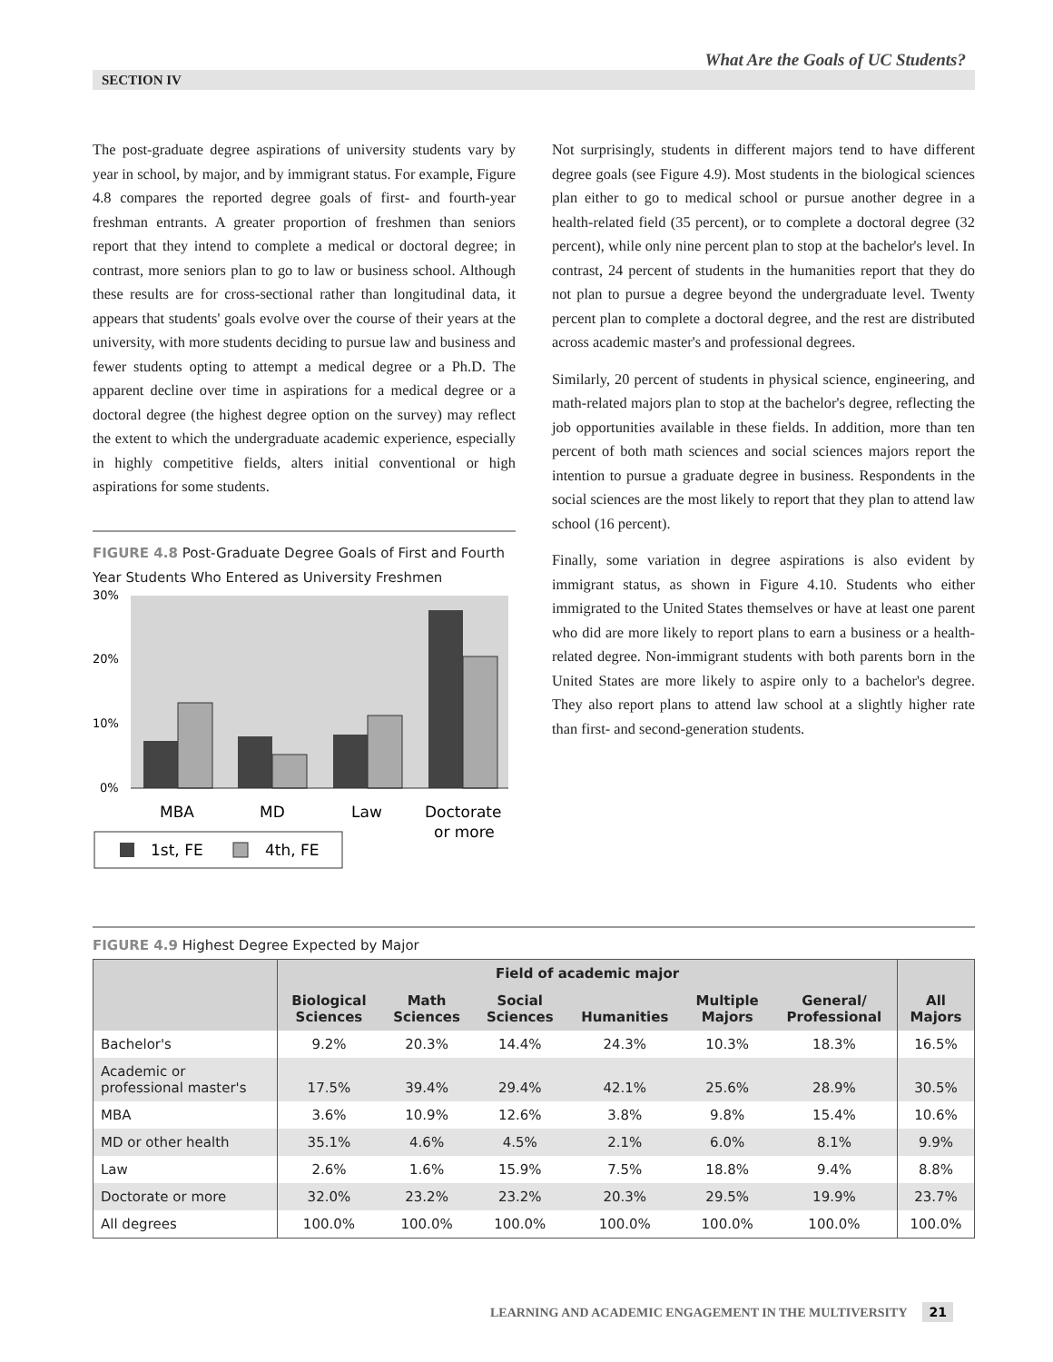What Are the Goals of UC Students?
SECTION IV
The post-graduate degree aspirations of university students vary by year in school, by major, and by immigrant status. For example, Figure 4.8 compares the reported degree goals of first- and fourth-year freshman entrants. A greater proportion of freshmen than seniors report that they intend to complete a medical or doctoral degree; in contrast, more seniors plan to go to law or business school. Although these results are for cross-sectional rather than longitudinal data, it appears that students' goals evolve over the course of their years at the university, with more students deciding to pursue law and business and fewer students opting to attempt a medical degree or a Ph.D. The apparent decline over time in aspirations for a medical degree or a doctoral degree (the highest degree option on the survey) may reflect the extent to which the undergraduate academic experience, especially in highly competitive fields, alters initial conventional or high aspirations for some students.
FIGURE 4.8 Post-Graduate Degree Goals of First and Fourth Year Students Who Entered as University Freshmen
30%
20%
10%
0%
MBA
MD
Law
Doctorate
or more
1st, FE
4th, FE
Not surprisingly, students in different majors tend to have different degree goals (see Figure 4.9). Most students in the biological sciences plan either to go to medical school or pursue another degree in a health-related field (35 percent), or to complete a doctoral degree (32 percent), while only nine percent plan to stop at the bachelor's level. In contrast, 24 percent of students in the humanities report that they do not plan to pursue a degree beyond the undergraduate level. Twenty percent plan to complete a doctoral degree, and the rest are distributed across academic master's and professional degrees.
Similarly, 20 percent of students in physical science, engineering, and math-related majors plan to stop at the bachelor's degree, reflecting the job opportunities available in these fields. In addition, more than ten percent of both math sciences and social sciences majors report the intention to pursue a graduate degree in business. Respondents in the social sciences are the most likely to report that they plan to attend law school (16 percent).
Finally, some variation in degree aspirations is also evident by immigrant status, as shown in Figure 4.10. Students who either immigrated to the United States themselves or have at least one parent who did are more likely to report plans to earn a business or a health-related degree. Non-immigrant students with both parents born in the United States are more likely to aspire only to a bachelor's degree. They also report plans to attend law school at a slightly higher rate than first- and second-generation students.
FIGURE 4.9 Highest Degree Expected by Major
| | Field of academic major | | | | | | All Majors |
| --- | --- | --- | --- | --- | --- | --- | --- |
| | Biological Sciences | Math Sciences | Social Sciences | Humanities | Multiple Majors | General/ Professional | |
| Bachelor's | 9.2% | 20.3% | 14.4% | 24.3% | 10.3% | 18.3% | 16.5% |
| Academic or professional master's | 17.5% | 39.4% | 29.4% | 42.1% | 25.6% | 28.9% | 30.5% |
| MBA | 3.6% | 10.9% | 12.6% | 3.8% | 9.8% | 15.4% | 10.6% |
| MD or other health | 35.1% | 4.6% | 4.5% | 2.1% | 6.0% | 8.1% | 9.9% |
| Law | 2.6% | 1.6% | 15.9% | 7.5% | 18.8% | 9.4% | 8.8% |
| Doctorate or more | 32.0% | 23.2% | 23.2% | 20.3% | 29.5% | 19.9% | 23.7% |
| All degrees | 100.0% | 100.0% | 100.0% | 100.0% | 100.0% | 100.0% | 100.0% |
LEARNING AND ACADEMIC ENGAGEMENT IN THE MULTIVERSITY 21